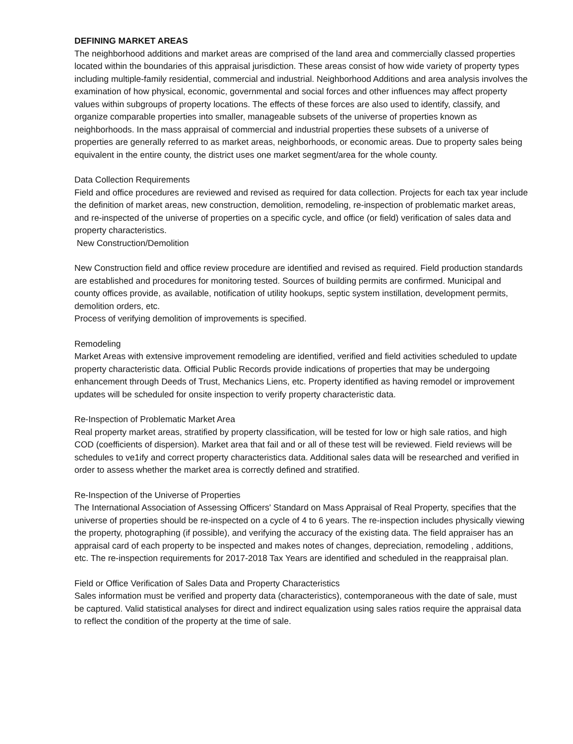DEFINING MARKET AREAS
The neighborhood additions and market areas are comprised of the land area and commercially classed properties located within the boundaries of this appraisal jurisdiction. These areas consist of how wide variety of property types including multiple-family residential, commercial and industrial. Neighborhood Additions and area analysis involves the examination of how physical, economic, governmental and social forces and other influences may affect property values within subgroups of property locations. The effects of these forces are also used to identify, classify, and organize comparable properties into smaller, manageable subsets of the universe of properties known as neighborhoods. In the mass appraisal of commercial and industrial properties these subsets of a universe of properties are generally referred to as market areas, neighborhoods, or economic areas. Due to property sales being equivalent in the entire county, the district uses one market segment/area for the whole county.
Data Collection Requirements
Field and office procedures are reviewed and revised as required for data collection. Projects for each tax year include the definition of market areas, new construction, demolition, remodeling, re-inspection of problematic market areas, and re-inspected of the universe of properties on a specific cycle, and office (or field) verification of sales data and property characteristics.
New Construction/Demolition
New Construction field and office review procedure are identified and revised as required. Field production standards are established and procedures for monitoring tested. Sources of building permits are confirmed. Municipal and county offices provide, as available, notification of utility hookups, septic system instillation, development permits, demolition orders, etc.
Process of verifying demolition of improvements is specified.
Remodeling
Market Areas with extensive improvement remodeling are identified, verified and field activities scheduled to update property characteristic data. Official Public Records provide indications of properties that may be undergoing enhancement through Deeds of Trust, Mechanics Liens, etc. Property identified as having remodel or improvement updates will be scheduled for onsite inspection to verify property characteristic data.
Re-Inspection of Problematic Market Area
Real property market areas, stratified by property classification, will be tested for low or high sale ratios, and high COD (coefficients of dispersion). Market area that fail and or all of these test will be reviewed. Field reviews will be schedules to ve1ify and correct property characteristics data. Additional sales data will be researched and verified in order to assess whether the market area is correctly defined and stratified.
Re-Inspection of the Universe of Properties
The International Association of Assessing Officers' Standard on Mass Appraisal of Real Property, specifies that the universe of properties should be re-inspected on a cycle of 4 to 6 years. The re-inspection includes physically viewing the property, photographing (if possible), and verifying the accuracy of the existing data. The field appraiser has an appraisal card of each property to be inspected and makes notes of changes, depreciation, remodeling , additions, etc. The re-inspection requirements for 2017-2018 Tax Years are identified and scheduled in the reappraisal plan.
Field or Office Verification of Sales Data and Property Characteristics
Sales information must be verified and property data (characteristics), contemporaneous with the date of sale, must be captured. Valid statistical analyses for direct and indirect equalization using sales ratios require the appraisal data to reflect the condition of the property at the time of sale.